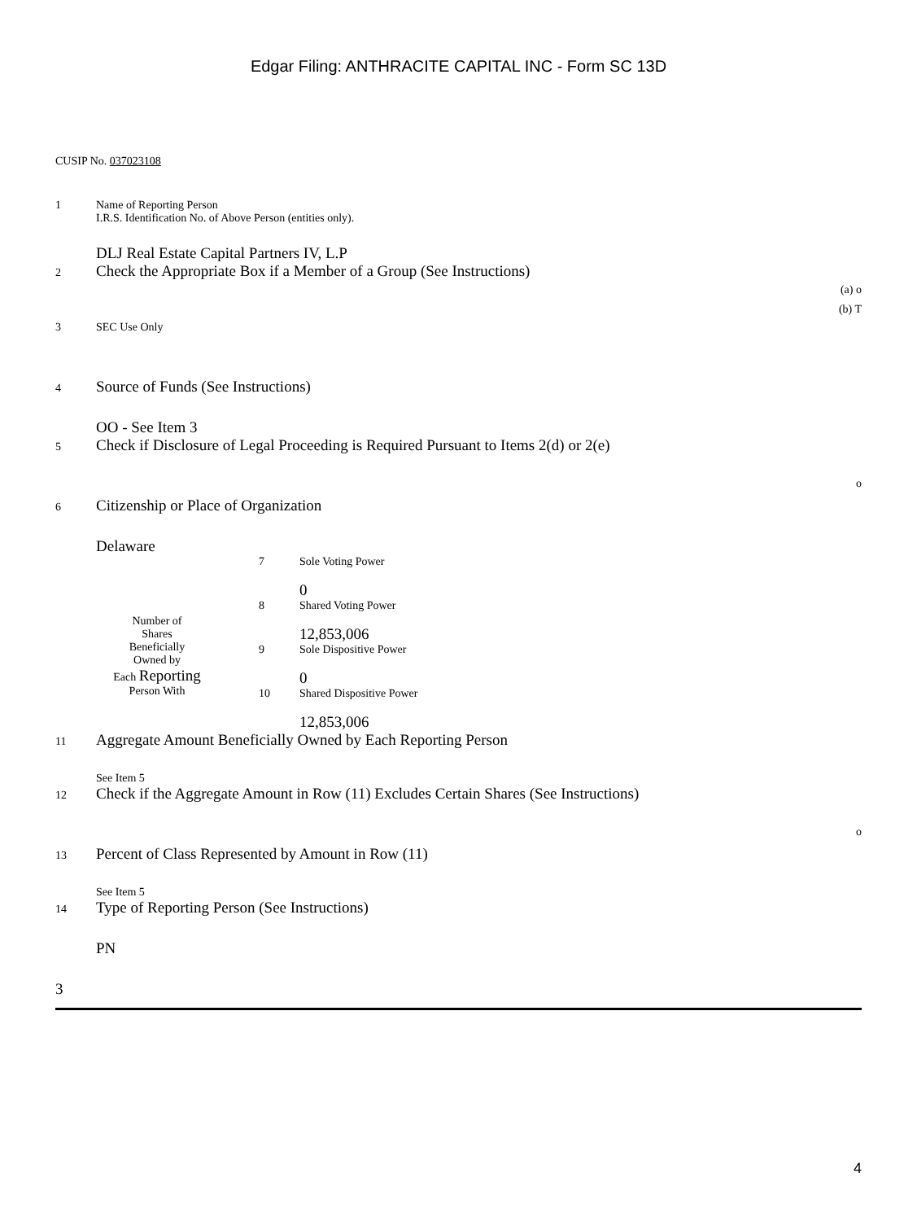Edgar Filing: ANTHRACITE CAPITAL INC - Form SC 13D
CUSIP No. 037023108
1 Name of Reporting Person
I.R.S. Identification No. of Above Person (entities only).
DLJ Real Estate Capital Partners IV, L.P
2
Check the Appropriate Box if a Member of a Group (See Instructions)
(a) o
(b) T
3 SEC Use Only
4
Source of Funds (See Instructions)
OO - See Item 3
5
Check if Disclosure of Legal Proceeding is Required Pursuant to Items 2(d) or 2(e)
o
6
Citizenship or Place of Organization
Delaware
| Number of Shares Beneficially Owned by Each Reporting Person With | 7 | Sole Voting Power 0 |
| | 8 | Shared Voting Power 12,853,006 |
| | 9 | Sole Dispositive Power 0 |
| | 10 | Shared Dispositive Power 12,853,006 |
11
Aggregate Amount Beneficially Owned by Each Reporting Person
See Item 5
12
Check if the Aggregate Amount in Row (11) Excludes Certain Shares (See Instructions)
o
13
Percent of Class Represented by Amount in Row (11)
See Item 5
14
Type of Reporting Person (See Instructions)
PN
3
4